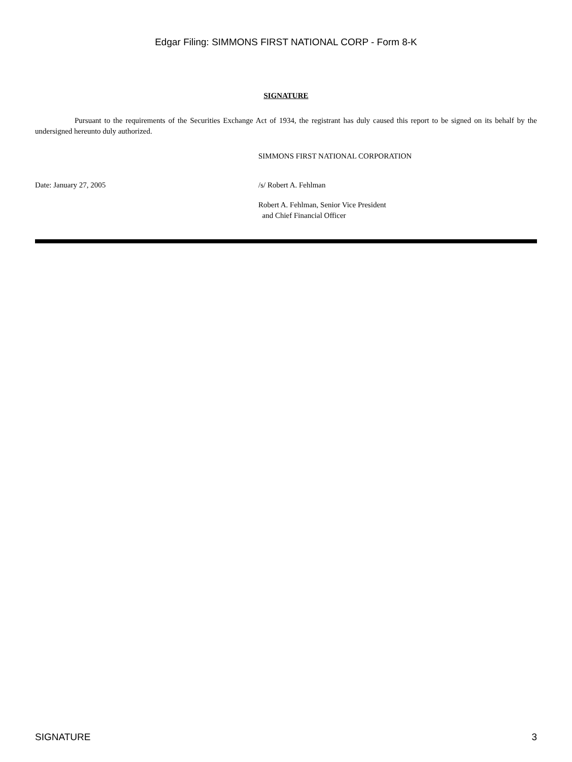Edgar Filing: SIMMONS FIRST NATIONAL CORP - Form 8-K
SIGNATURE
Pursuant to the requirements of the Securities Exchange Act of 1934, the registrant has duly caused this report to be signed on its behalf by the undersigned hereunto duly authorized.
SIMMONS FIRST NATIONAL CORPORATION
Date: January 27, 2005 /s/ Robert A. Fehlman
Robert A. Fehlman, Senior Vice President
and Chief Financial Officer
SIGNATURE 3